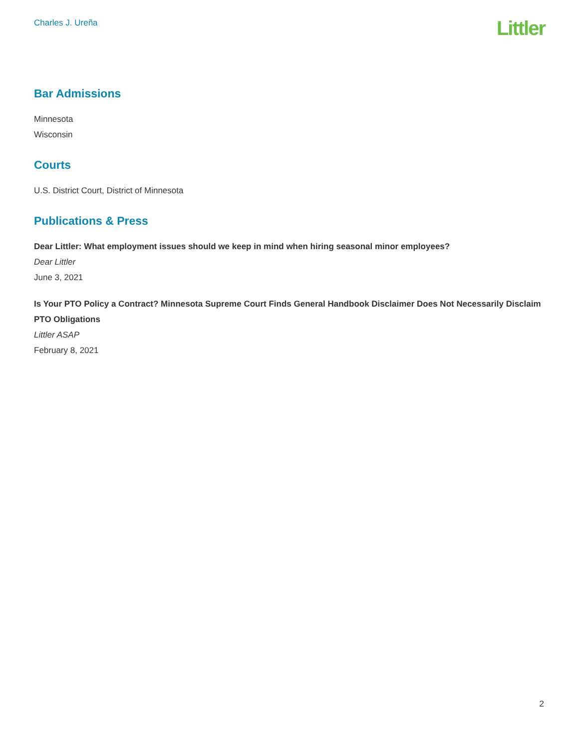Charles J. Ureña
Littler
Bar Admissions
Minnesota
Wisconsin
Courts
U.S. District Court, District of Minnesota
Publications & Press
Dear Littler: What employment issues should we keep in mind when hiring seasonal minor employees?
Dear Littler
June 3, 2021
Is Your PTO Policy a Contract? Minnesota Supreme Court Finds General Handbook Disclaimer Does Not Necessarily Disclaim PTO Obligations
Littler ASAP
February 8, 2021
2